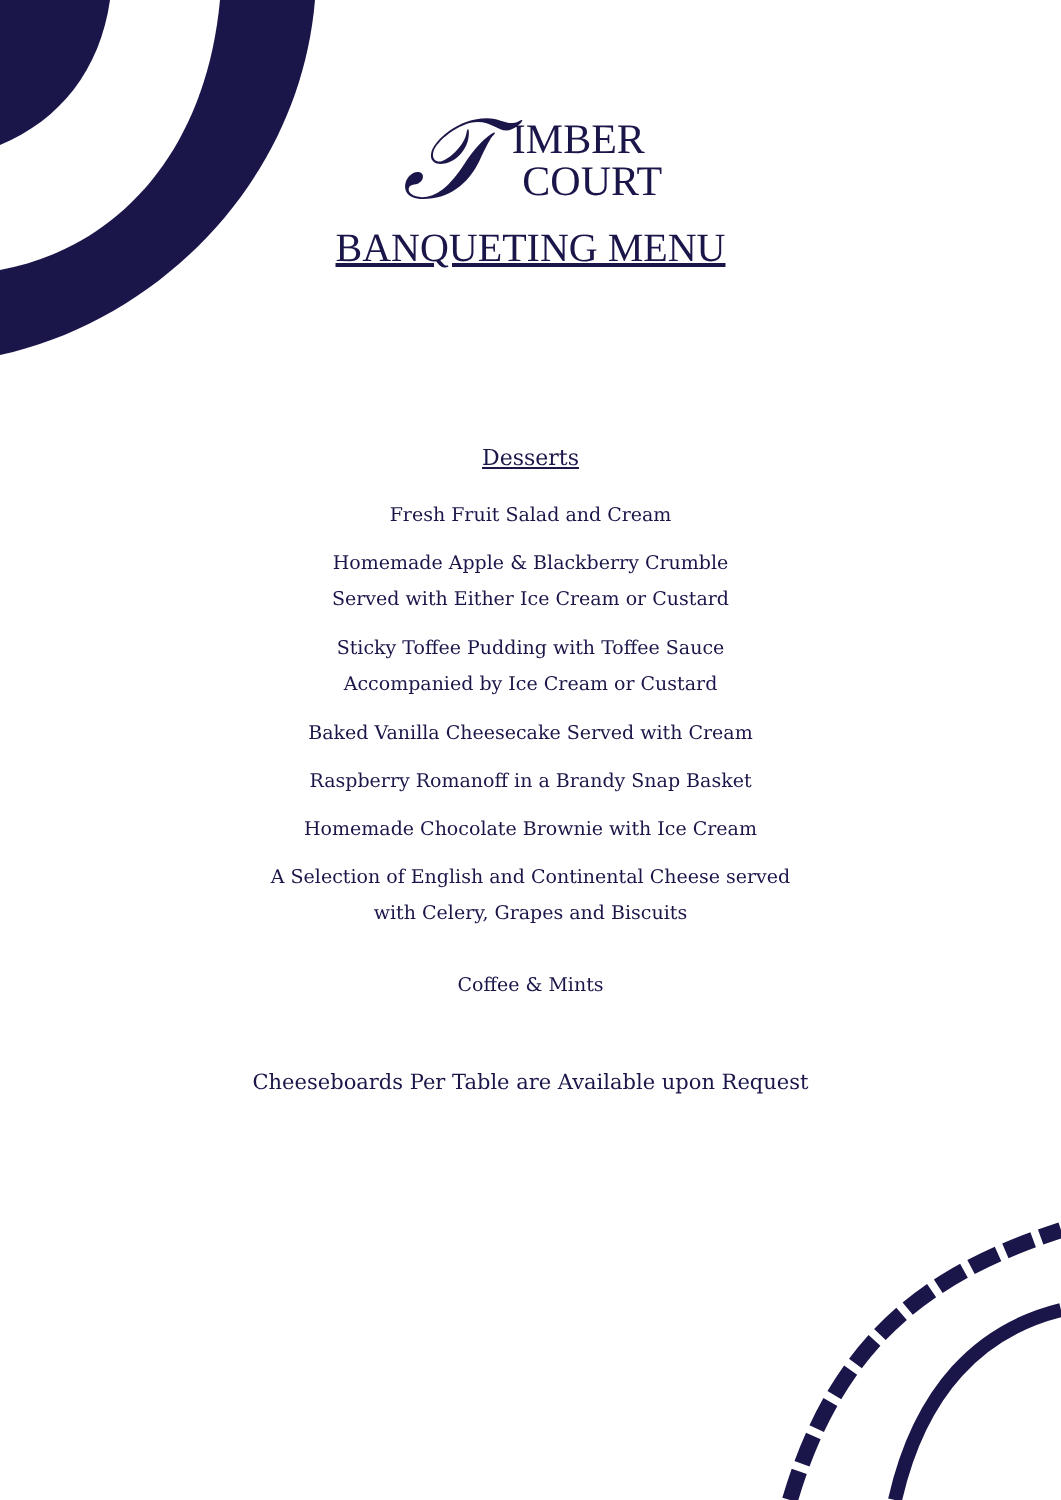𝒯
IMBER
COURT
BANQUETING MENU
Desserts
Fresh Fruit Salad and Cream
Homemade Apple & Blackberry Crumble
Served with Either Ice Cream or Custard
Sticky Toffee Pudding with Toffee Sauce
Accompanied by Ice Cream or Custard
Baked Vanilla Cheesecake Served with Cream
Raspberry Romanoff in a Brandy Snap Basket
Homemade Chocolate Brownie with Ice Cream
A Selection of English and Continental Cheese served
with Celery, Grapes and Biscuits
Coffee & Mints
Cheeseboards Per Table are Available upon Request